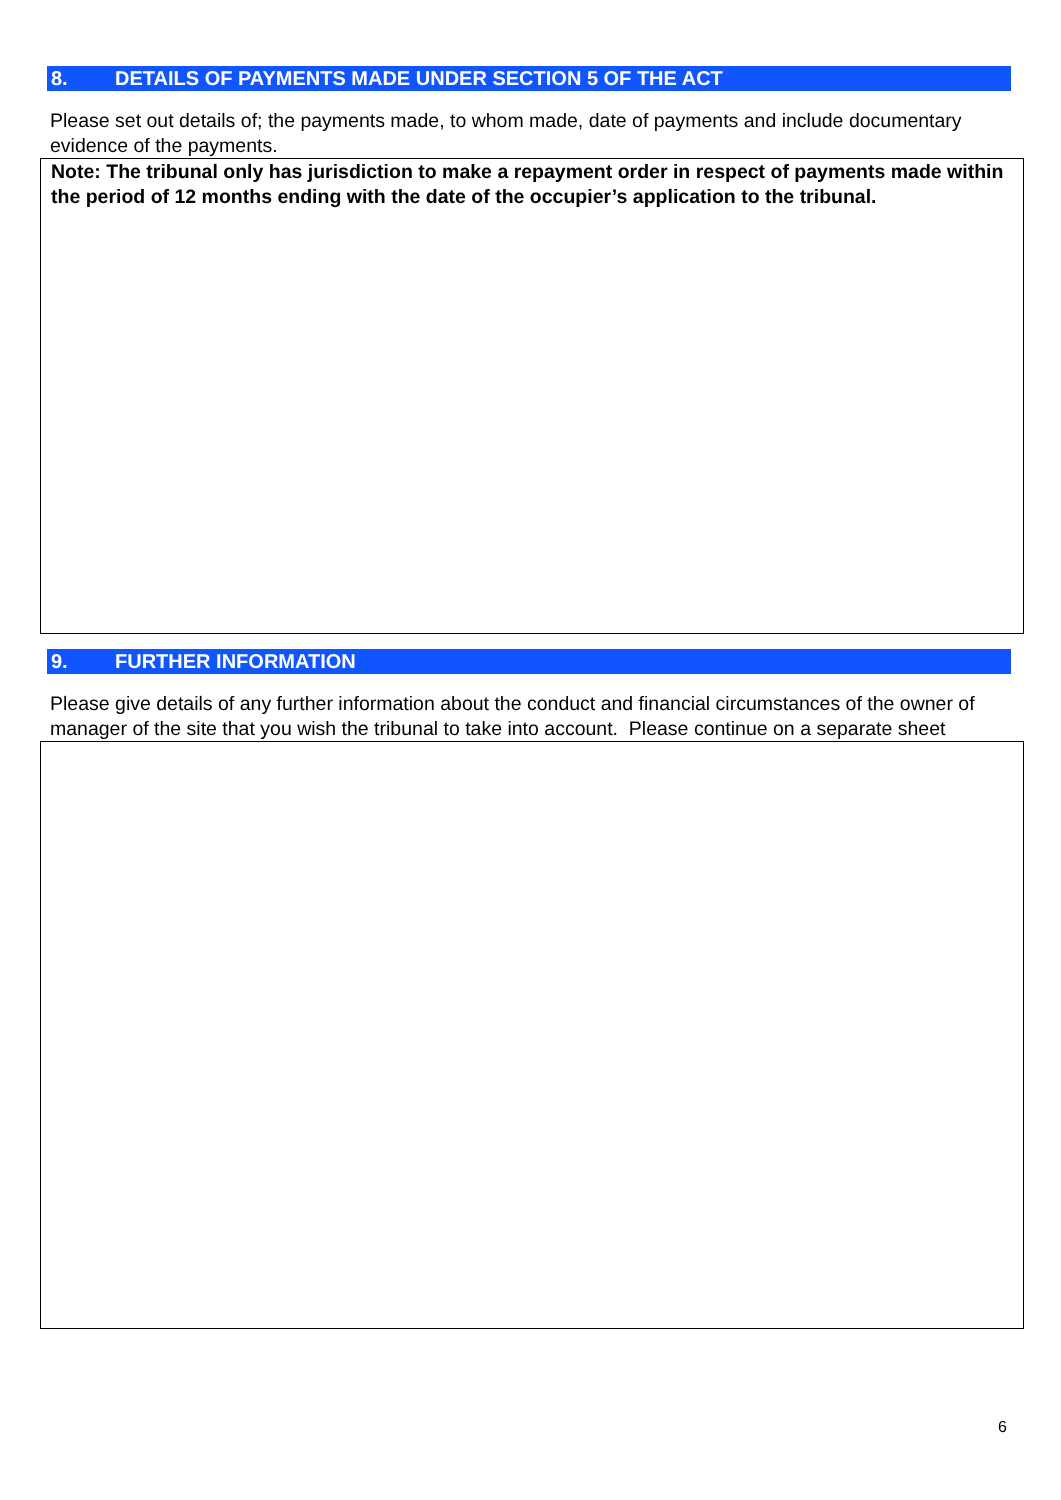8. DETAILS OF PAYMENTS MADE UNDER SECTION 5 OF THE ACT
Please set out details of; the payments made, to whom made, date of payments and include documentary evidence of the payments.
Note: The tribunal only has jurisdiction to make a repayment order in respect of payments made within the period of 12 months ending with the date of the occupier’s application to the tribunal.
9. FURTHER INFORMATION
Please give details of any further information about the conduct and financial circumstances of the owner of manager of the site that you wish the tribunal to take into account. Please continue on a separate sheet
6